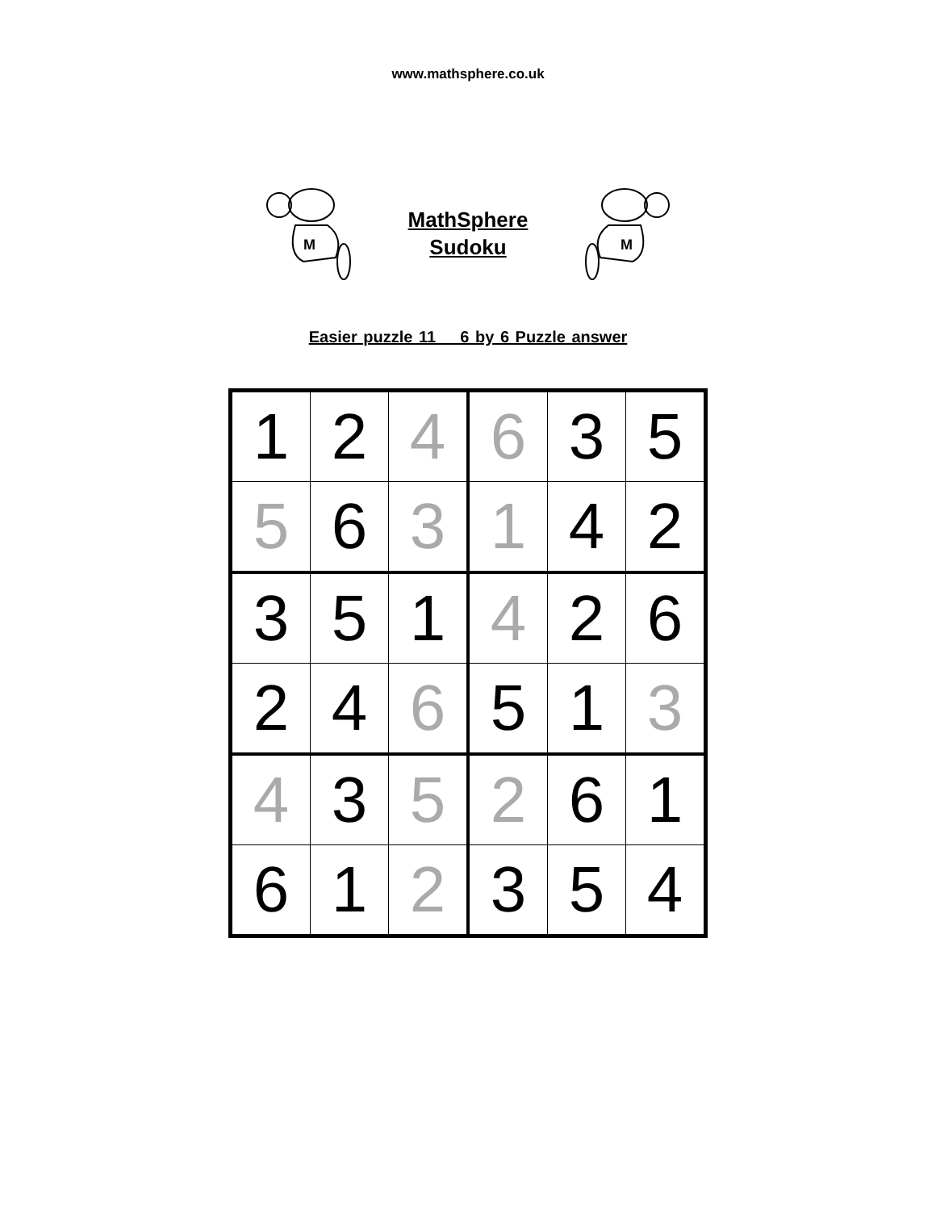www.mathsphere.co.uk
M
MathSphere
Sudoku
M
Easier puzzle 11 6 by 6 Puzzle answer
| 1 | 2 | 4 | 6 | 3 | 5 |
| 5 | 6 | 3 | 1 | 4 | 2 |
| 3 | 5 | 1 | 4 | 2 | 6 |
| 2 | 4 | 6 | 5 | 1 | 3 |
| 4 | 3 | 5 | 2 | 6 | 1 |
| 6 | 1 | 2 | 3 | 5 | 4 |